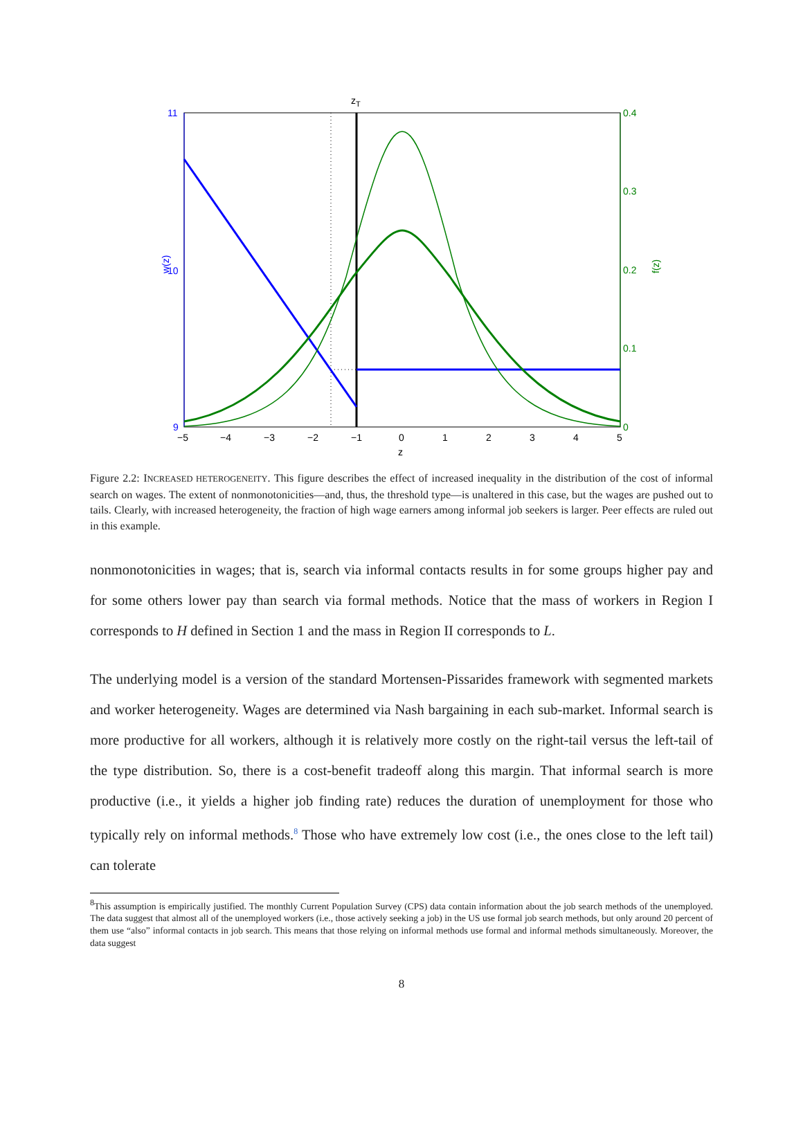11
10
9
w(z)
0.4
0.3
0.2
0.1
0
f(z)
−5
−4
−3
−2
−1
0
1
2
3
4
5
z
zT
Figure 2.2: INCREASED HETEROGENEITY. This figure describes the effect of increased inequality in the distribution of the cost of informal search on wages. The extent of nonmonotonicities—and, thus, the threshold type—is unaltered in this case, but the wages are pushed out to tails. Clearly, with increased heterogeneity, the fraction of high wage earners among informal job seekers is larger. Peer effects are ruled out in this example.
nonmonotonicities in wages; that is, search via informal contacts results in for some groups higher pay and for some others lower pay than search via formal methods. Notice that the mass of workers in Region I corresponds to H defined in Section 1 and the mass in Region II corresponds to L.
The underlying model is a version of the standard Mortensen-Pissarides framework with segmented markets and worker heterogeneity. Wages are determined via Nash bargaining in each sub-market. Informal search is more productive for all workers, although it is relatively more costly on the right-tail versus the left-tail of the type distribution. So, there is a cost-benefit tradeoff along this margin. That informal search is more productive (i.e., it yields a higher job finding rate) reduces the duration of unemployment for those who typically rely on informal methods.<sup>8</sup> Those who have extremely low cost (i.e., the ones close to the left tail) can tolerate
<sup>8</sup> This assumption is empirically justified. The monthly Current Population Survey (CPS) data contain information about the job search methods of the unemployed. The data suggest that almost all of the unemployed workers (i.e., those actively seeking a job) in the US use formal job search methods, but only around 20 percent of them use “also” informal contacts in job search. This means that those relying on informal methods use formal and informal methods simultaneously. Moreover, the data suggest
8